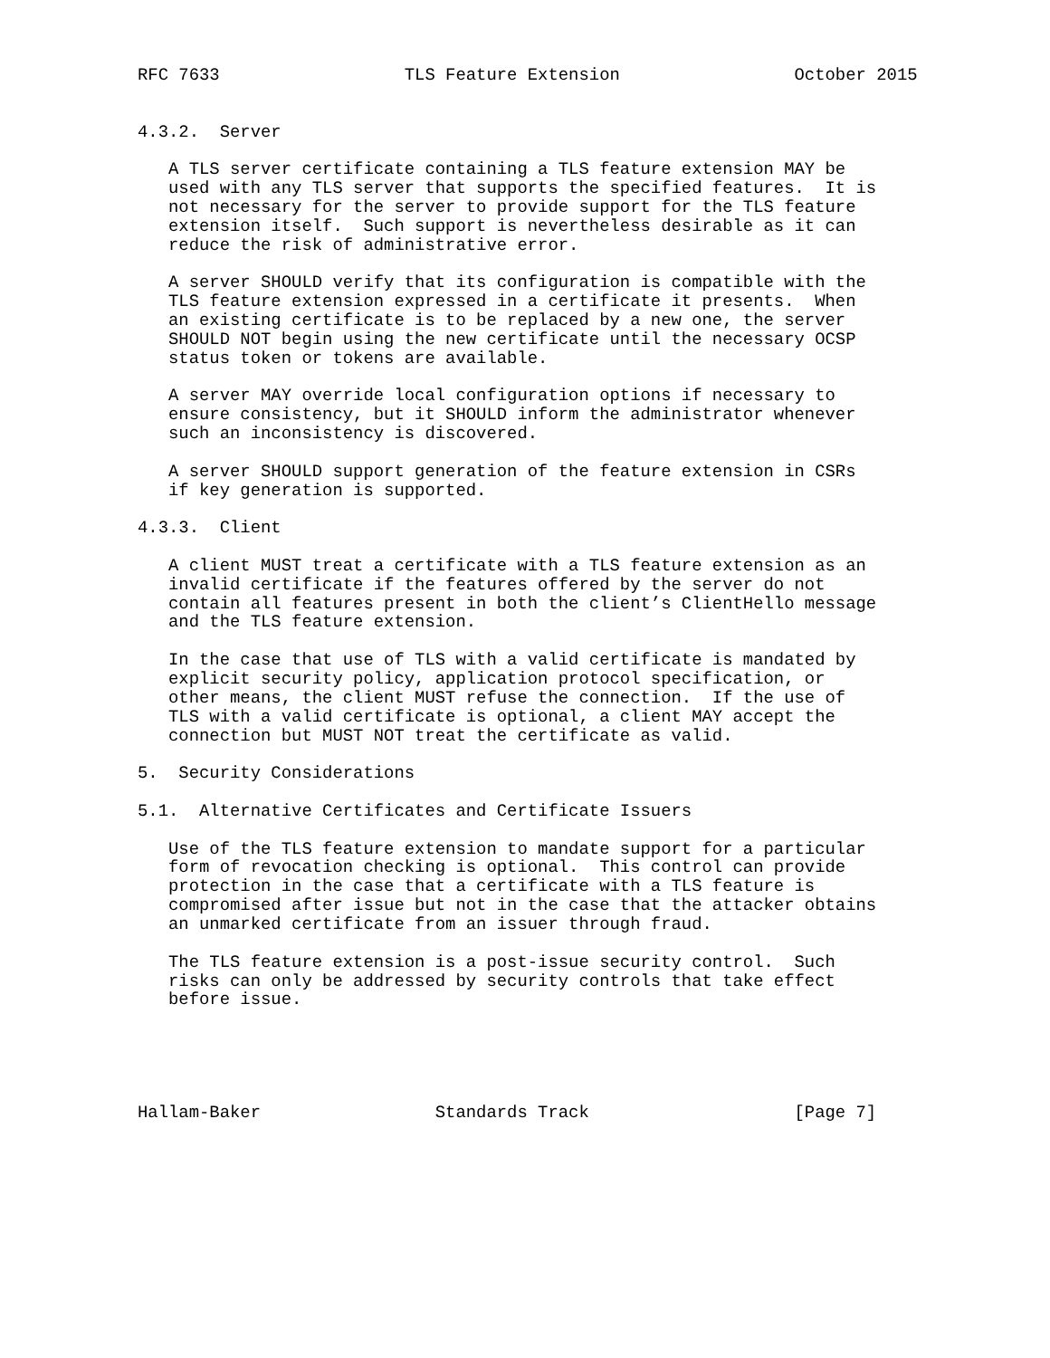RFC 7633                  TLS Feature Extension                 October 2015


4.3.2.  Server

   A TLS server certificate containing a TLS feature extension MAY be
   used with any TLS server that supports the specified features.  It is
   not necessary for the server to provide support for the TLS feature
   extension itself.  Such support is nevertheless desirable as it can
   reduce the risk of administrative error.

   A server SHOULD verify that its configuration is compatible with the
   TLS feature extension expressed in a certificate it presents.  When
   an existing certificate is to be replaced by a new one, the server
   SHOULD NOT begin using the new certificate until the necessary OCSP
   status token or tokens are available.

   A server MAY override local configuration options if necessary to
   ensure consistency, but it SHOULD inform the administrator whenever
   such an inconsistency is discovered.

   A server SHOULD support generation of the feature extension in CSRs
   if key generation is supported.

4.3.3.  Client

   A client MUST treat a certificate with a TLS feature extension as an
   invalid certificate if the features offered by the server do not
   contain all features present in both the client’s ClientHello message
   and the TLS feature extension.

   In the case that use of TLS with a valid certificate is mandated by
   explicit security policy, application protocol specification, or
   other means, the client MUST refuse the connection.  If the use of
   TLS with a valid certificate is optional, a client MAY accept the
   connection but MUST NOT treat the certificate as valid.

5.  Security Considerations

5.1.  Alternative Certificates and Certificate Issuers

   Use of the TLS feature extension to mandate support for a particular
   form of revocation checking is optional.  This control can provide
   protection in the case that a certificate with a TLS feature is
   compromised after issue but not in the case that the attacker obtains
   an unmarked certificate from an issuer through fraud.

   The TLS feature extension is a post-issue security control.  Such
   risks can only be addressed by security controls that take effect
   before issue.





Hallam-Baker                 Standards Track                    [Page 7]